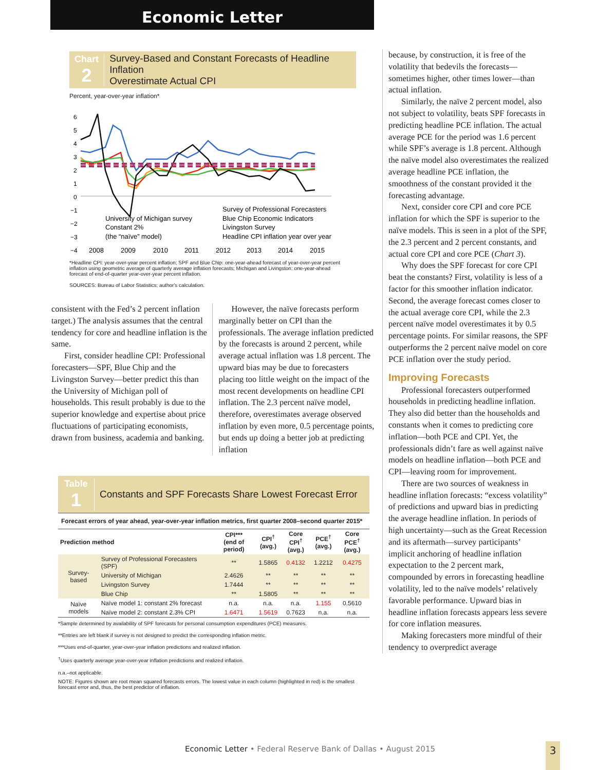Economic Letter
Chart
2
Survey-Based and Constant Forecasts of Headline Inflation
Overestimate Actual CPI
Percent, year-over-year inflation*
6
5
4
3
2
1
0
−1
−2
−3
−4
2008
2009
2010
2011
2012
2013
2014
2015
University of Michigan survey
Constant 2%
(the “naïve” model)
Survey of Professional Forecasters
Blue Chip Economic Indicators
Livingston Survey
Headline CPI inflation year over year
*Headline CPI: year-over-year percent inflation; SPF and Blue Chip: one-year-ahead forecast of year-over-year percent inflation using geometric average of quarterly average inflation forecasts; Michigan and Livingston: one-year-ahead forecast of end-of-quarter year-over-year percent inflation.
SOURCES: Bureau of Labor Statistics; author's calculation.
consistent with the Fed’s 2 percent inflation target.) The analysis assumes that the central tendency for core and headline inflation is the same.
First, consider headline CPI: Professional forecasters—SPF, Blue Chip and the Livingston Survey—better predict this than the University of Michigan poll of households. This result probably is due to the superior knowledge and expertise about price fluctuations of participating economists, drawn from business, academia and banking.
However, the naïve forecasts perform marginally better on CPI than the professionals. The average inflation predicted by the forecasts is around 2 percent, while average actual inflation was 1.8 percent. The upward bias may be due to forecasters placing too little weight on the impact of the most recent developments on headline CPI inflation. The 2.3 percent naïve model, therefore, overestimates average observed inflation by even more, 0.5 percentage points, but ends up doing a better job at predicting inflation
Table
1
Constants and SPF Forecasts Share Lowest Forecast Error
Forecast errors of year ahead, year-over-year inflation metrics, first quarter 2008–second quarter 2015*
| Prediction method | | CPI*** (end of period) | CPI<sup>†</sup> (avg.) | Core CPI<sup>†</sup> (avg.) | PCE<sup>†</sup> (avg.) | Core PCE<sup>†</sup> (avg.) |
| --- | --- | --- | --- | --- | --- | --- |
| Survey-based | Survey of Professional Forecasters (SPF) | ** | 1.5865 | 0.4132 | 1.2212 | 0.4275 |
| | University of Michigan | 2.4626 | ** | ** | ** | ** |
| | Livingston Survey | 1.7444 | ** | ** | ** | ** |
| | Blue Chip | ** | 1.5805 | ** | ** | ** |
| Naïve models | Naïve model 1: constant 2% forecast | n.a. | n.a. | n.a. | 1.155 | 0.5610 |
| | Naïve model 2: constant 2.3% CPI | 1.6471 | 1.5619 | 0.7623 | n.a. | n.a. |
*Sample determined by availability of SPF forecasts for personal consumption expenditures (PCE) measures.
**Entries are left blank if survey is not designed to predict the corresponding inflation metric.
***Uses end-of-quarter, year-over-year inflation predictions and realized inflation.
<sup>†</sup> Uses quarterly average year-over-year inflation predictions and realized inflation.
n.a.–not applicable.
NOTE: Figures shown are root mean squared forecasts errors. The lowest value in each column (highlighted in red) is the smallest forecast error and, thus, the best predictor of inflation.
because, by construction, it is free of the volatility that bedevils the forecasts—sometimes higher, other times lower—than actual inflation.
Similarly, the naïve 2 percent model, also not subject to volatility, beats SPF forecasts in predicting headline PCE inflation. The actual average PCE for the period was 1.6 percent while SPF’s average is 1.8 percent. Although the naïve model also overestimates the realized average headline PCE inflation, the smoothness of the constant provided it the forecasting advantage.
Next, consider core CPI and core PCE inflation for which the SPF is superior to the naïve models. This is seen in a plot of the SPF, the 2.3 percent and 2 percent constants, and actual core CPI and core PCE (Chart 3).
Why does the SPF forecast for core CPI beat the constants? First, volatility is less of a factor for this smoother inflation indicator. Second, the average forecast comes closer to the actual average core CPI, while the 2.3 percent naïve model overestimates it by 0.5 percentage points. For similar reasons, the SPF outperforms the 2 percent naïve model on core PCE inflation over the study period.
Improving Forecasts
Professional forecasters outperformed households in predicting headline inflation. They also did better than the households and constants when it comes to predicting core inflation—both PCE and CPI. Yet, the professionals didn’t fare as well against naïve models on headline inflation—both PCE and CPI—leaving room for improvement.
There are two sources of weakness in headline inflation forecasts: “excess volatility” of predictions and upward bias in predicting the average headline inflation. In periods of high uncertainty—such as the Great Recession and its aftermath—survey participants’ implicit anchoring of headline inflation expectation to the 2 percent mark, compounded by errors in forecasting headline volatility, led to the naïve models’ relatively favorable performance. Upward bias in headline inflation forecasts appears less severe for core inflation measures.
Making forecasters more mindful of their tendency to overpredict average
Economic Letter • Federal Reserve Bank of Dallas • August 2015
3